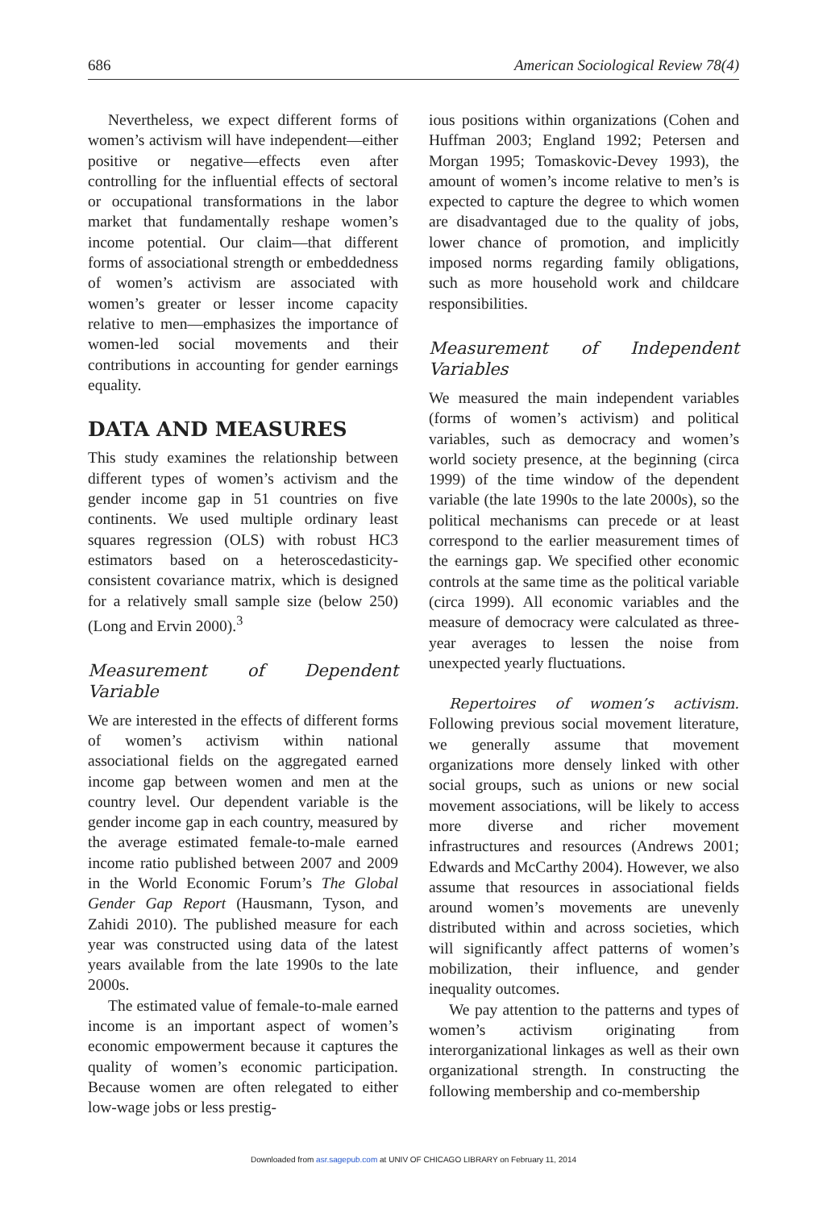686 American Sociological Review 78(4)
Nevertheless, we expect different forms of women’s activism will have independent—either positive or negative—effects even after controlling for the influential effects of sectoral or occupational transformations in the labor market that fundamentally reshape women’s income potential. Our claim—that different forms of associational strength or embeddedness of women’s activism are associated with women’s greater or lesser income capacity relative to men—emphasizes the importance of women-led social movements and their contributions in accounting for gender earnings equality.
DATA AND MEASURES
This study examines the relationship between different types of women’s activism and the gender income gap in 51 countries on five continents. We used multiple ordinary least squares regression (OLS) with robust HC3 estimators based on a heteroscedasticity-consistent covariance matrix, which is designed for a relatively small sample size (below 250) (Long and Ervin 2000).<sup>3</sup>
Measurement of Dependent Variable
We are interested in the effects of different forms of women’s activism within national associational fields on the aggregated earned income gap between women and men at the country level. Our dependent variable is the gender income gap in each country, measured by the average estimated female-to-male earned income ratio published between 2007 and 2009 in the World Economic Forum’s The Global Gender Gap Report (Hausmann, Tyson, and Zahidi 2010). The published measure for each year was constructed using data of the latest years available from the late 1990s to the late 2000s.
The estimated value of female-to-male earned income is an important aspect of women’s economic empowerment because it captures the quality of women’s economic participation. Because women are often relegated to either low-wage jobs or less prestig-
ious positions within organizations (Cohen and Huffman 2003; England 1992; Petersen and Morgan 1995; Tomaskovic-Devey 1993), the amount of women’s income relative to men’s is expected to capture the degree to which women are disadvantaged due to the quality of jobs, lower chance of promotion, and implicitly imposed norms regarding family obligations, such as more household work and childcare responsibilities.
Measurement of Independent Variables
We measured the main independent variables (forms of women’s activism) and political variables, such as democracy and women’s world society presence, at the beginning (circa 1999) of the time window of the dependent variable (the late 1990s to the late 2000s), so the political mechanisms can precede or at least correspond to the earlier measurement times of the earnings gap. We specified other economic controls at the same time as the political variable (circa 1999). All economic variables and the measure of democracy were calculated as three-year averages to lessen the noise from unexpected yearly fluctuations.
Repertoires of women’s activism. Following previous social movement literature, we generally assume that movement organizations more densely linked with other social groups, such as unions or new social movement associations, will be likely to access more diverse and richer movement infrastructures and resources (Andrews 2001; Edwards and McCarthy 2004). However, we also assume that resources in associational fields around women’s movements are unevenly distributed within and across societies, which will significantly affect patterns of women’s mobilization, their influence, and gender inequality outcomes.
We pay attention to the patterns and types of women’s activism originating from interorganizational linkages as well as their own organizational strength. In constructing the following membership and co-membership
Downloaded from asr.sagepub.com at UNIV OF CHICAGO LIBRARY on February 11, 2014